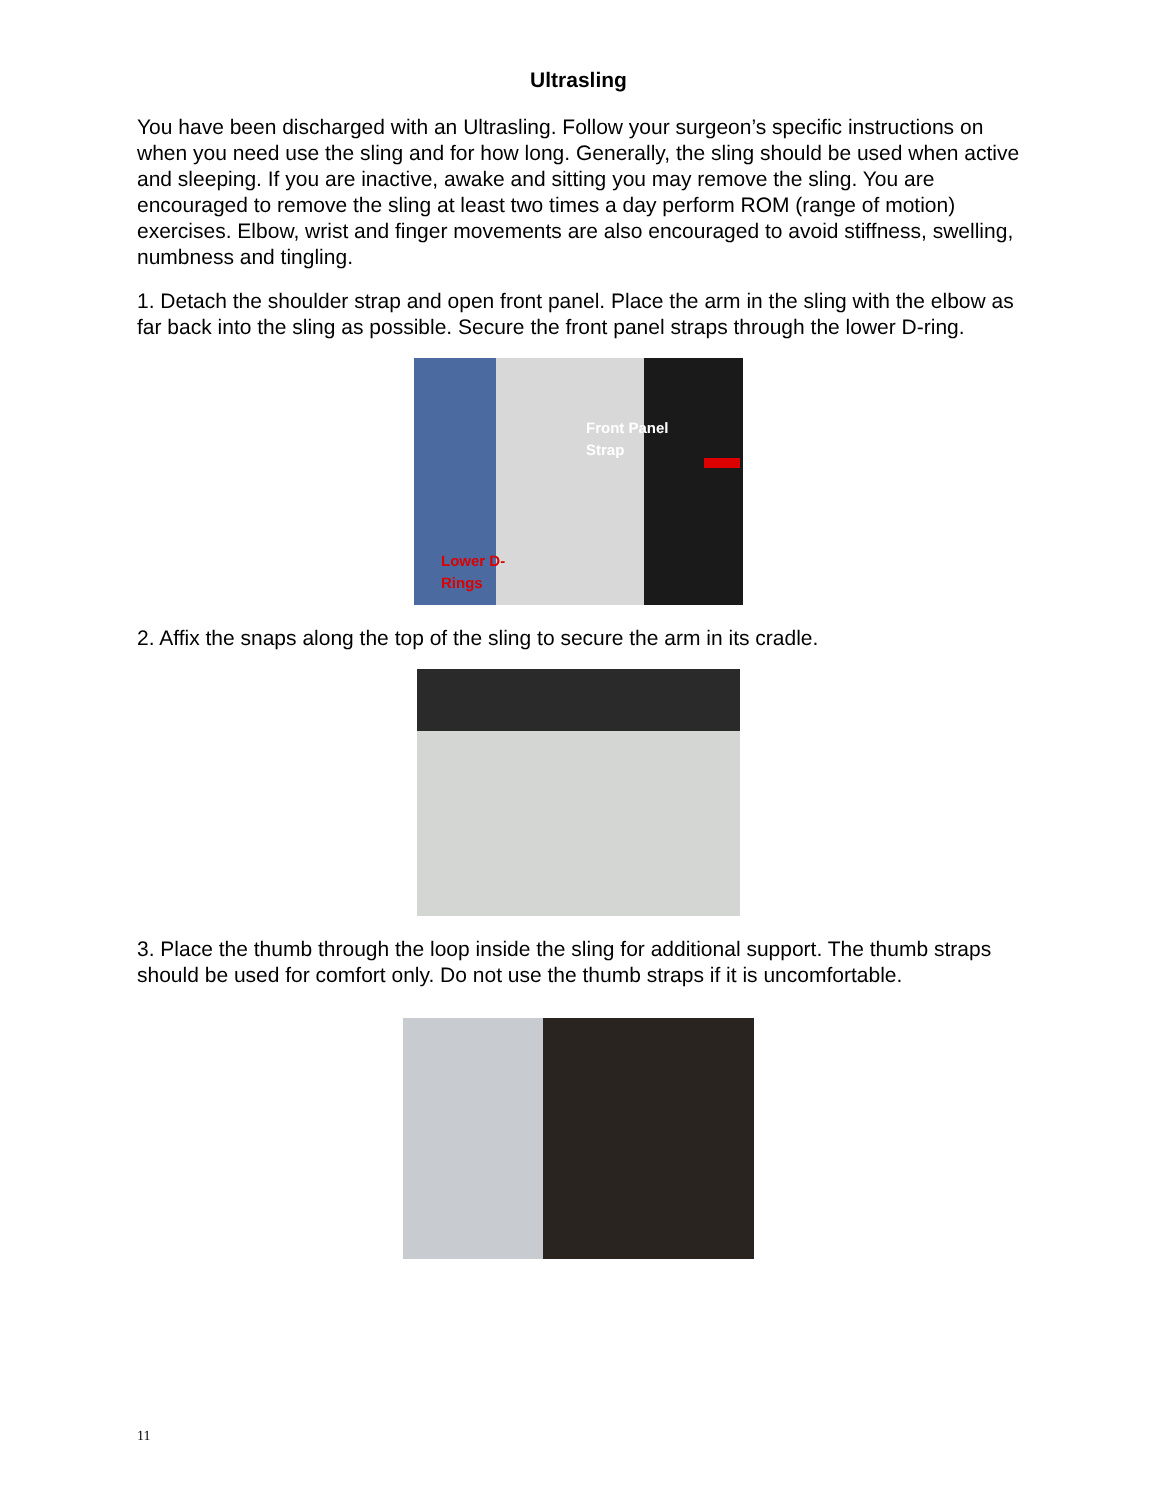Ultrasling
You have been discharged with an Ultrasling. Follow your surgeon’s specific instructions on when you need use the sling and for how long. Generally, the sling should be used when active and sleeping. If you are inactive, awake and sitting you may remove the sling. You are encouraged to remove the sling at least two times a day perform ROM (range of motion) exercises. Elbow, wrist and finger movements are also encouraged to avoid stiffness, swelling, numbness and tingling.
1. Detach the shoulder strap and open front panel. Place the arm in the sling with the elbow as far back into the sling as possible. Secure the front panel straps through the lower D-ring.
Front Panel
Strap
Lower D-
Rings
2. Affix the snaps along the top of the sling to secure the arm in its cradle.
3. Place the thumb through the loop inside the sling for additional support. The thumb straps should be used for comfort only. Do not use the thumb straps if it is uncomfortable.
11